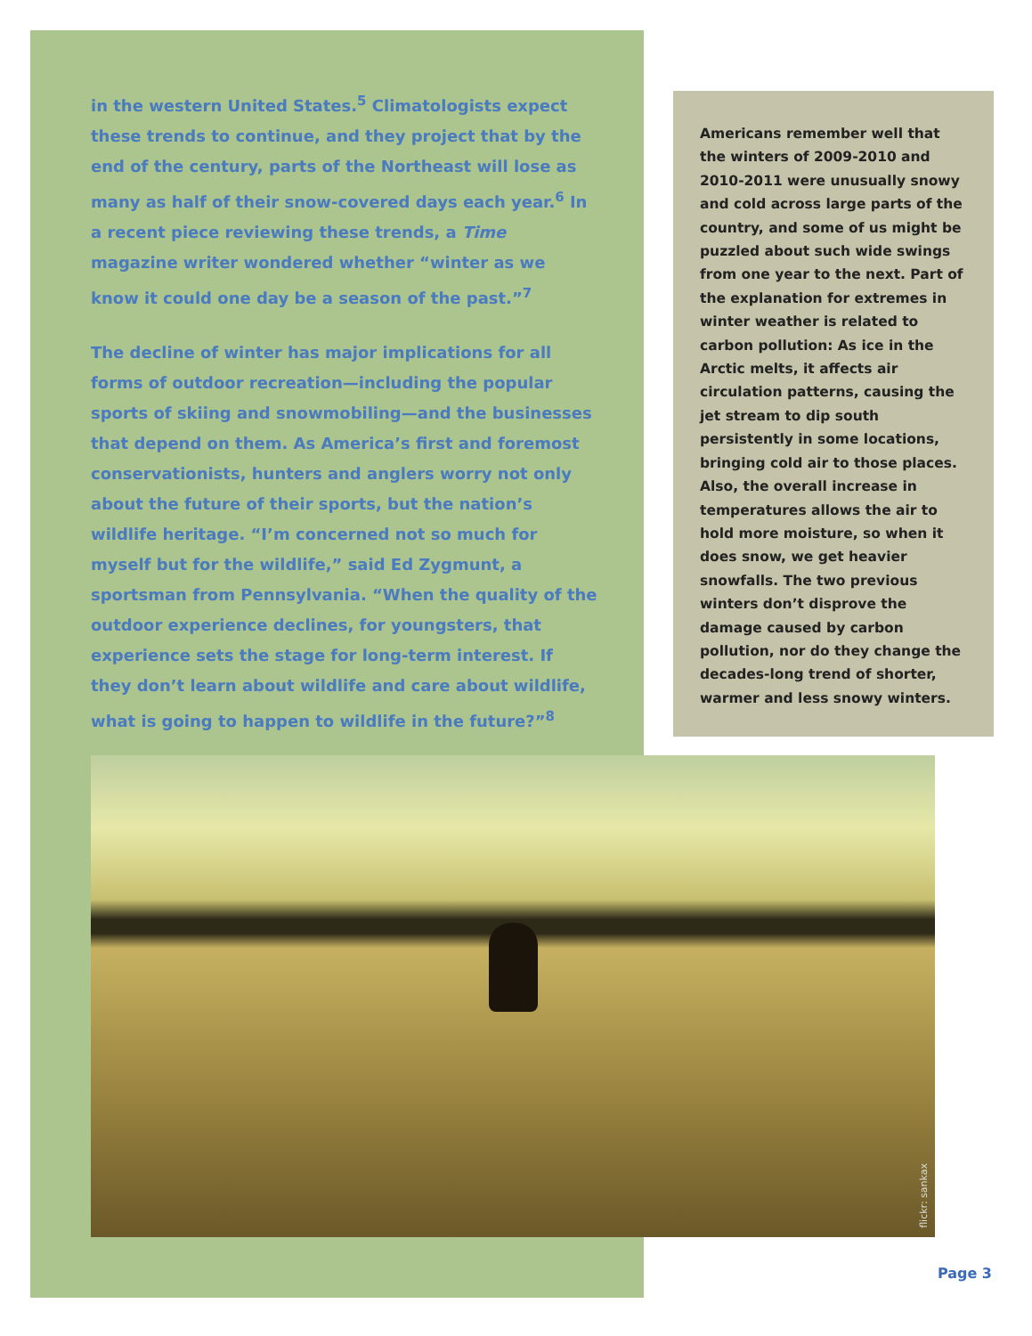in the western United States.<sup>5</sup> Climatologists expect these trends to continue, and they project that by the end of the century, parts of the Northeast will lose as many as half of their snow-covered days each year.<sup>6</sup> In a recent piece reviewing these trends, a Time magazine writer wondered whether “winter as we know it could one day be a season of the past.”<sup>7</sup>
The decline of winter has major implications for all forms of outdoor recreation—including the popular sports of skiing and snowmobiling—and the businesses that depend on them. As America’s first and foremost conservationists, hunters and anglers worry not only about the future of their sports, but the nation’s wildlife heritage. “I’m concerned not so much for myself but for the wildlife,” said Ed Zygmunt, a sportsman from Pennsylvania. “When the quality of the outdoor experience declines, for youngsters, that experience sets the stage for long-term interest. If they don’t learn about wildlife and care about wildlife, what is going to happen to wildlife in the future?”<sup>8</sup>
Americans remember well that the winters of 2009-2010 and 2010-2011 were unusually snowy and cold across large parts of the country, and some of us might be puzzled about such wide swings from one year to the next. Part of the explanation for extremes in winter weather is related to carbon pollution: As ice in the Arctic melts, it affects air circulation patterns, causing the jet stream to dip south persistently in some locations, bringing cold air to those places. Also, the overall increase in temperatures allows the air to hold more moisture, so when it does snow, we get heavier snowfalls. The two previous winters don’t disprove the damage caused by carbon pollution, nor do they change the decades-long trend of shorter, warmer and less snowy winters.
flickr: sankax
Page 3